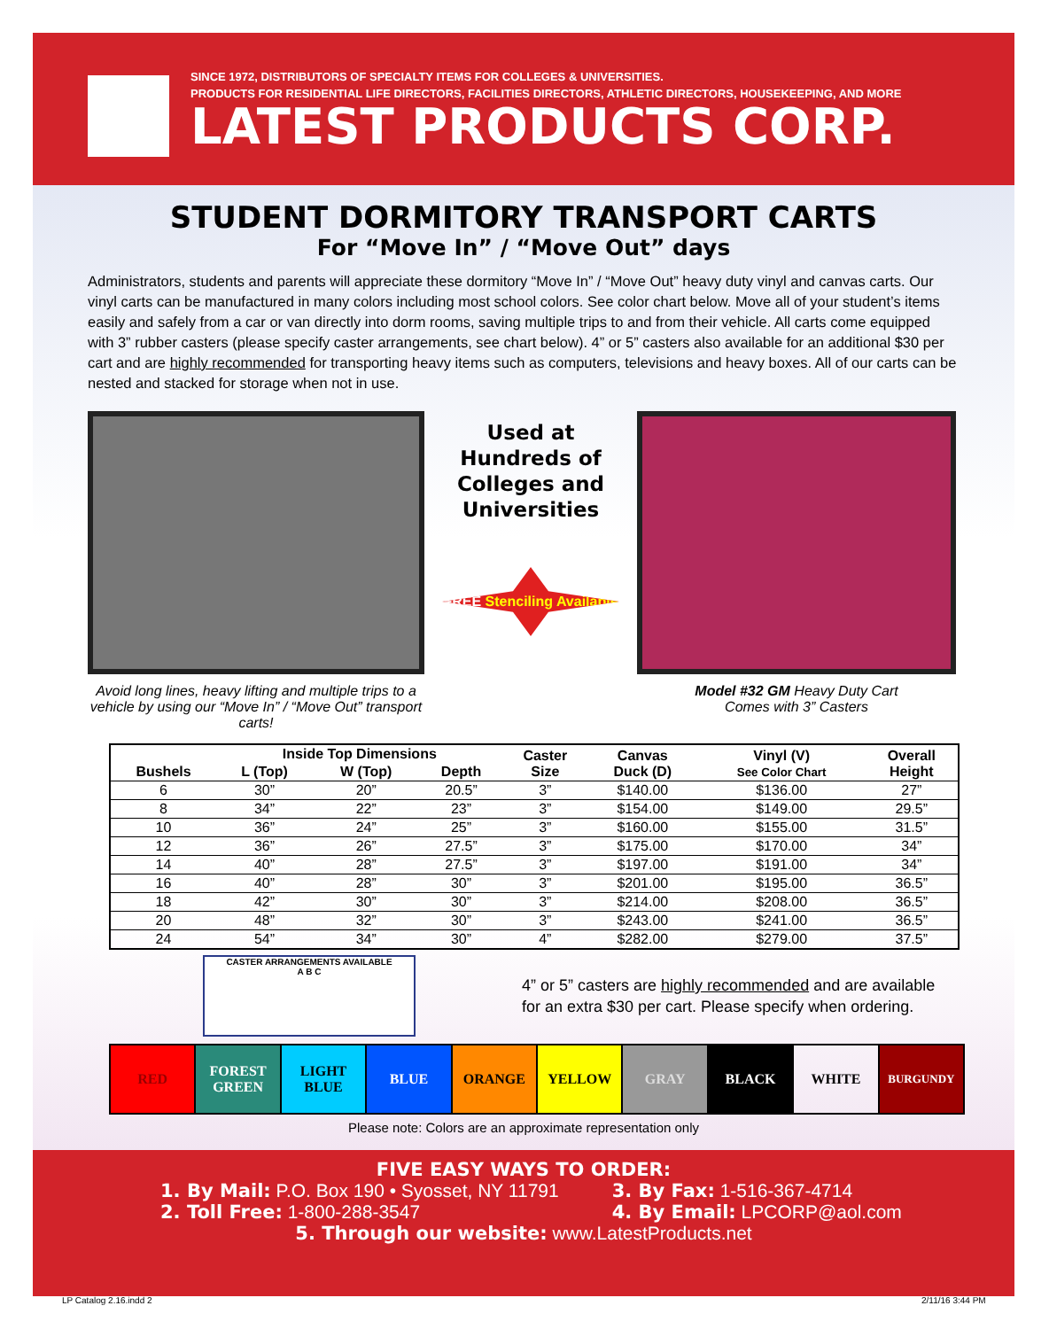SINCE 1972, DISTRIBUTORS OF SPECIALTY ITEMS FOR COLLEGES & UNIVERSITIES.
PRODUCTS FOR RESIDENTIAL LIFE DIRECTORS, FACILITIES DIRECTORS, ATHLETIC DIRECTORS, HOUSEKEEPING, AND MORE
LATEST PRODUCTS CORP.
STUDENT DORMITORY TRANSPORT CARTS
For “Move In” / “Move Out” days
Administrators, students and parents will appreciate these dormitory “Move In” / “Move Out” heavy duty vinyl and canvas carts. Our vinyl carts can be manufactured in many colors including most school colors. See color chart below. Move all of your student’s items easily and safely from a car or van directly into dorm rooms, saving multiple trips to and from their vehicle. All carts come equipped with 3” rubber casters (please specify caster arrangements, see chart below). 4” or 5” casters also available for an additional $30 per cart and are highly recommended for transporting heavy items such as computers, televisions and heavy boxes. All of our carts can be nested and stacked for storage when not in use.
Avoid long lines, heavy lifting and multiple trips to a vehicle by using our “Move In” / “Move Out” transport carts!
Used at Hundreds of Colleges and Universities
FREE Stenciling Available
Model #32 GM Heavy Duty Cart
Comes with 3” Casters
| Bushels | Inside Top Dimensions | | | Caster Size | Canvas Duck (D) | Vinyl (V) See Color Chart | Overall Height |
| --- | --- | --- | --- | --- | --- | --- | --- |
| | L (Top) | W (Top) | Depth | | | | |
| 6 | 30” | 20” | 20.5” | 3” | $140.00 | $136.00 | 27” |
| 8 | 34” | 22” | 23” | 3” | $154.00 | $149.00 | 29.5” |
| 10 | 36” | 24” | 25” | 3” | $160.00 | $155.00 | 31.5” |
| 12 | 36” | 26” | 27.5” | 3” | $175.00 | $170.00 | 34” |
| 14 | 40” | 28” | 27.5” | 3” | $197.00 | $191.00 | 34” |
| 16 | 40” | 28” | 30” | 3” | $201.00 | $195.00 | 36.5” |
| 18 | 42” | 30” | 30” | 3” | $214.00 | $208.00 | 36.5” |
| 20 | 48” | 32” | 30” | 3” | $243.00 | $241.00 | 36.5” |
| 24 | 54” | 34” | 30” | 4” | $282.00 | $279.00 | 37.5” |
CASTER ARRANGEMENTS AVAILABLE
A B C
4” or 5” casters are highly recommended and are available
for an extra $30 per cart. Please specify when ordering.
RED FOREST
GREEN
LIGHT
BLUE
BLUE ORANGE YELLOW GRAY BLACK WHITE
BURGUNDY
Please note: Colors are an approximate representation only
FIVE EASY WAYS TO ORDER:
1. By Mail: P.O. Box 190 • Syosset, NY 11791
2. Toll Free: 1-800-288-3547
3. By Fax: 1-516-367-4714
4. By Email: LPCORP@aol.com
5. Through our website: www.LatestProducts.net
LP Catalog 2.16.indd 2 2/11/16 3:44 PM